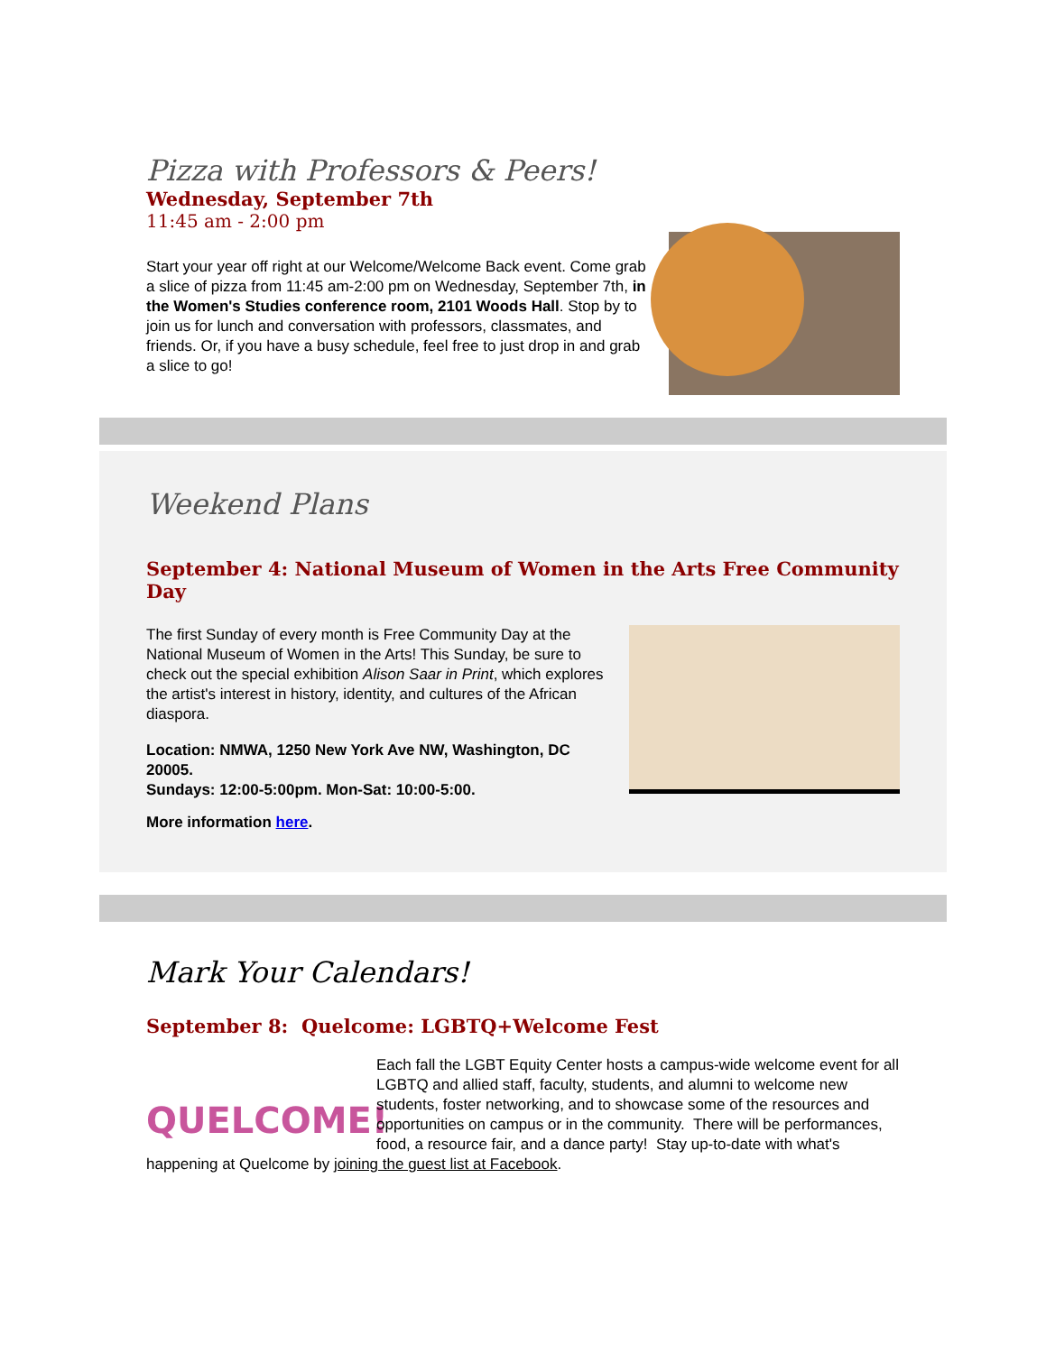Pizza with Professors & Peers!
Wednesday, September 7th
11:45 am - 2:00 pm
Start your year off right at our Welcome/Welcome Back event. Come grab a slice of pizza from 11:45 am-2:00 pm on Wednesday, September 7th, in the Women's Studies conference room, 2101 Woods Hall. Stop by to join us for lunch and conversation with professors, classmates, and friends. Or, if you have a busy schedule, feel free to just drop in and grab a slice to go!
Weekend Plans
September 4: National Museum of Women in the Arts Free Community Day
The first Sunday of every month is Free Community Day at the National Museum of Women in the Arts! This Sunday, be sure to check out the special exhibition Alison Saar in Print, which explores the artist's interest in history, identity, and cultures of the African diaspora.
Location: NMWA, 1250 New York Ave NW, Washington, DC 20005.
Sundays: 12:00-5:00pm. Mon-Sat: 10:00-5:00.
More information here.
Mark Your Calendars!
September 8: Quelcome: LGBTQ+Welcome Fest
QUELCOME!
Each fall the LGBT Equity Center hosts a campus-wide welcome event for all LGBTQ and allied staff, faculty, students, and alumni to welcome new students, foster networking, and to showcase some of the resources and opportunities on campus or in the community. There will be performances, food, a resource fair, and a dance party! Stay up-to-date with what's happening at Quelcome by joining the guest list at Facebook.